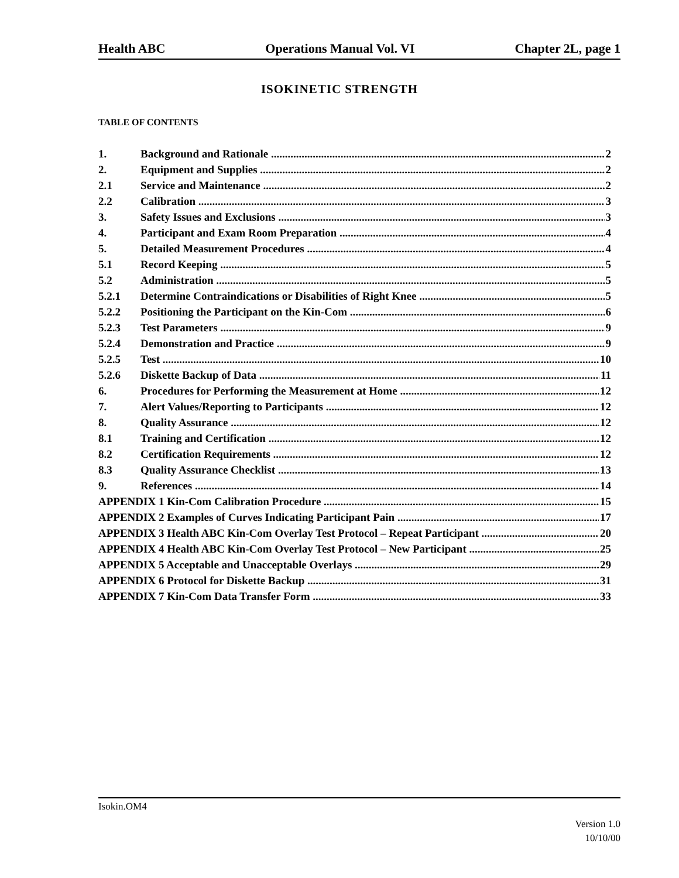Health ABC Operations Manual Vol. VI Chapter 2L, page 1
ISOKINETIC STRENGTH
TABLE OF CONTENTS
1. Background and Rationale 2
2. Equipment and Supplies 2
2.1 Service and Maintenance 2
2.2 Calibration 3
3. Safety Issues and Exclusions 3
4. Participant and Exam Room Preparation 4
5. Detailed Measurement Procedures 4
5.1 Record Keeping 5
5.2 Administration 5
5.2.1 Determine Contraindications or Disabilities of Right Knee 5
5.2.2 Positioning the Participant on the Kin-Com 6
5.2.3 Test Parameters 9
5.2.4 Demonstration and Practice 9
5.2.5 Test 10
5.2.6 Diskette Backup of Data 11
6. Procedures for Performing the Measurement at Home 12
7. Alert Values/Reporting to Participants 12
8. Quality Assurance 12
8.1 Training and Certification 12
8.2 Certification Requirements 12
8.3 Quality Assurance Checklist 13
9. References 14
APPENDIX 1 Kin-Com Calibration Procedure 15
APPENDIX 2 Examples of Curves Indicating Participant Pain 17
APPENDIX 3 Health ABC Kin-Com Overlay Test Protocol – Repeat Participant 20
APPENDIX 4 Health ABC Kin-Com Overlay Test Protocol – New Participant 25
APPENDIX 5 Acceptable and Unacceptable Overlays 29
APPENDIX 6 Protocol for Diskette Backup 31
APPENDIX 7 Kin-Com Data Transfer Form 33
Isokin.OM4
Version 1.0
10/10/00